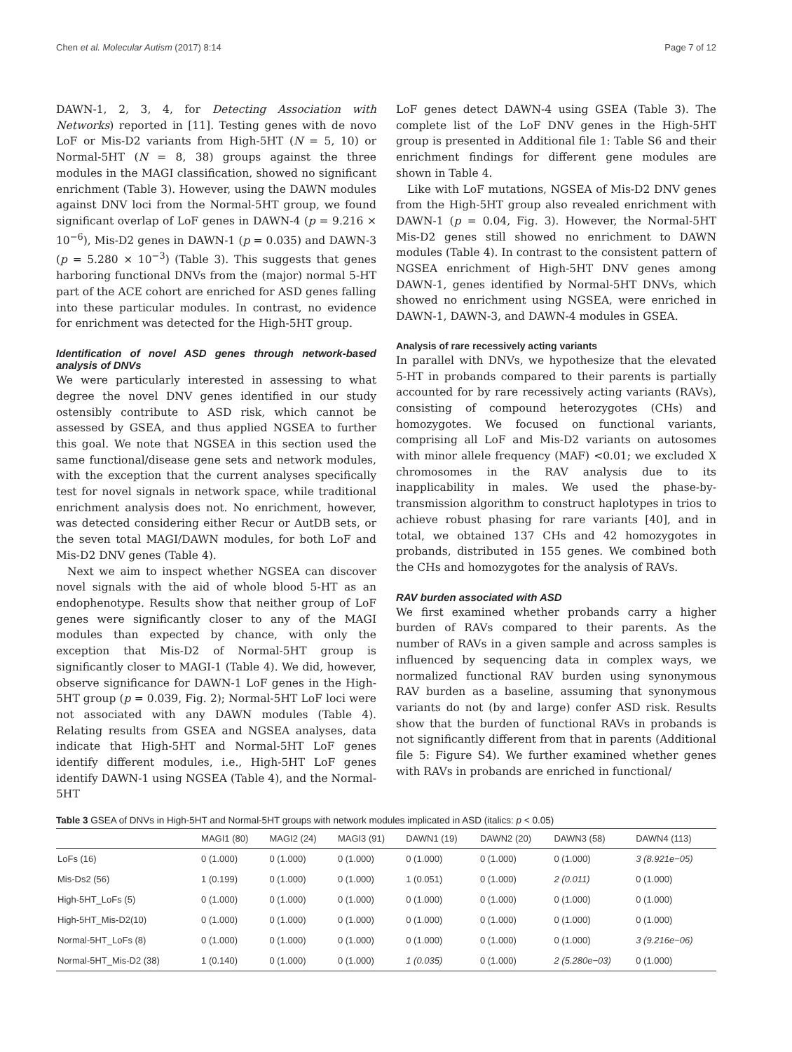Chen et al. Molecular Autism (2017) 8:14 Page 7 of 12
DAWN-1, 2, 3, 4, for Detecting Association with Networks) reported in [11]. Testing genes with de novo LoF or Mis-D2 variants from High-5HT (N = 5, 10) or Normal-5HT (N = 8, 38) groups against the three modules in the MAGI classification, showed no significant enrichment (Table 3). However, using the DAWN modules against DNV loci from the Normal-5HT group, we found significant overlap of LoF genes in DAWN-4 (p = 9.216 × 10<sup>−6</sup>), Mis-D2 genes in DAWN-1 (p = 0.035) and DAWN-3 (p = 5.280 × 10<sup>−3</sup>) (Table 3). This suggests that genes harboring functional DNVs from the (major) normal 5-HT part of the ACE cohort are enriched for ASD genes falling into these particular modules. In contrast, no evidence for enrichment was detected for the High-5HT group.
Identification of novel ASD genes through network-based analysis of DNVs
We were particularly interested in assessing to what degree the novel DNV genes identified in our study ostensibly contribute to ASD risk, which cannot be assessed by GSEA, and thus applied NGSEA to further this goal. We note that NGSEA in this section used the same functional/disease gene sets and network modules, with the exception that the current analyses specifically test for novel signals in network space, while traditional enrichment analysis does not. No enrichment, however, was detected considering either Recur or AutDB sets, or the seven total MAGI/DAWN modules, for both LoF and Mis-D2 DNV genes (Table 4).
Next we aim to inspect whether NGSEA can discover novel signals with the aid of whole blood 5-HT as an endophenotype. Results show that neither group of LoF genes were significantly closer to any of the MAGI modules than expected by chance, with only the exception that Mis-D2 of Normal-5HT group is significantly closer to MAGI-1 (Table 4). We did, however, observe significance for DAWN-1 LoF genes in the High-5HT group (p = 0.039, Fig. 2); Normal-5HT LoF loci were not associated with any DAWN modules (Table 4). Relating results from GSEA and NGSEA analyses, data indicate that High-5HT and Normal-5HT LoF genes identify different modules, i.e., High-5HT LoF genes identify DAWN-1 using NGSEA (Table 4), and the Normal-5HT
LoF genes detect DAWN-4 using GSEA (Table 3). The complete list of the LoF DNV genes in the High-5HT group is presented in Additional file 1: Table S6 and their enrichment findings for different gene modules are shown in Table 4.
Like with LoF mutations, NGSEA of Mis-D2 DNV genes from the High-5HT group also revealed enrichment with DAWN-1 (p = 0.04, Fig. 3). However, the Normal-5HT Mis-D2 genes still showed no enrichment to DAWN modules (Table 4). In contrast to the consistent pattern of NGSEA enrichment of High-5HT DNV genes among DAWN-1, genes identified by Normal-5HT DNVs, which showed no enrichment using NGSEA, were enriched in DAWN-1, DAWN-3, and DAWN-4 modules in GSEA.
Analysis of rare recessively acting variants
In parallel with DNVs, we hypothesize that the elevated 5-HT in probands compared to their parents is partially accounted for by rare recessively acting variants (RAVs), consisting of compound heterozygotes (CHs) and homozygotes. We focused on functional variants, comprising all LoF and Mis-D2 variants on autosomes with minor allele frequency (MAF) <0.01; we excluded X chromosomes in the RAV analysis due to its inapplicability in males. We used the phase-by-transmission algorithm to construct haplotypes in trios to achieve robust phasing for rare variants [40], and in total, we obtained 137 CHs and 42 homozygotes in probands, distributed in 155 genes. We combined both the CHs and homozygotes for the analysis of RAVs.
RAV burden associated with ASD
We first examined whether probands carry a higher burden of RAVs compared to their parents. As the number of RAVs in a given sample and across samples is influenced by sequencing data in complex ways, we normalized functional RAV burden using synonymous RAV burden as a baseline, assuming that synonymous variants do not (by and large) confer ASD risk. Results show that the burden of functional RAVs in probands is not significantly different from that in parents (Additional file 5: Figure S4). We further examined whether genes with RAVs in probands are enriched in functional/
Table 3 GSEA of DNVs in High-5HT and Normal-5HT groups with network modules implicated in ASD (italics: p < 0.05)
| | MAGI1 (80) | MAGI2 (24) | MAGI3 (91) | DAWN1 (19) | DAWN2 (20) | DAWN3 (58) | DAWN4 (113) |
| --- | --- | --- | --- | --- | --- | --- | --- |
| LoFs (16) | 0 (1.000) | 0 (1.000) | 0 (1.000) | 0 (1.000) | 0 (1.000) | 0 (1.000) | 3 (8.921e−05) |
| Mis-Ds2 (56) | 1 (0.199) | 0 (1.000) | 0 (1.000) | 1 (0.051) | 0 (1.000) | 2 (0.011) | 0 (1.000) |
| High-5HT_LoFs (5) | 0 (1.000) | 0 (1.000) | 0 (1.000) | 0 (1.000) | 0 (1.000) | 0 (1.000) | 0 (1.000) |
| High-5HT_Mis-D2(10) | 0 (1.000) | 0 (1.000) | 0 (1.000) | 0 (1.000) | 0 (1.000) | 0 (1.000) | 0 (1.000) |
| Normal-5HT_LoFs (8) | 0 (1.000) | 0 (1.000) | 0 (1.000) | 0 (1.000) | 0 (1.000) | 0 (1.000) | 3 (9.216e−06) |
| Normal-5HT_Mis-D2 (38) | 1 (0.140) | 0 (1.000) | 0 (1.000) | 1 (0.035) | 0 (1.000) | 2 (5.280e−03) | 0 (1.000) |